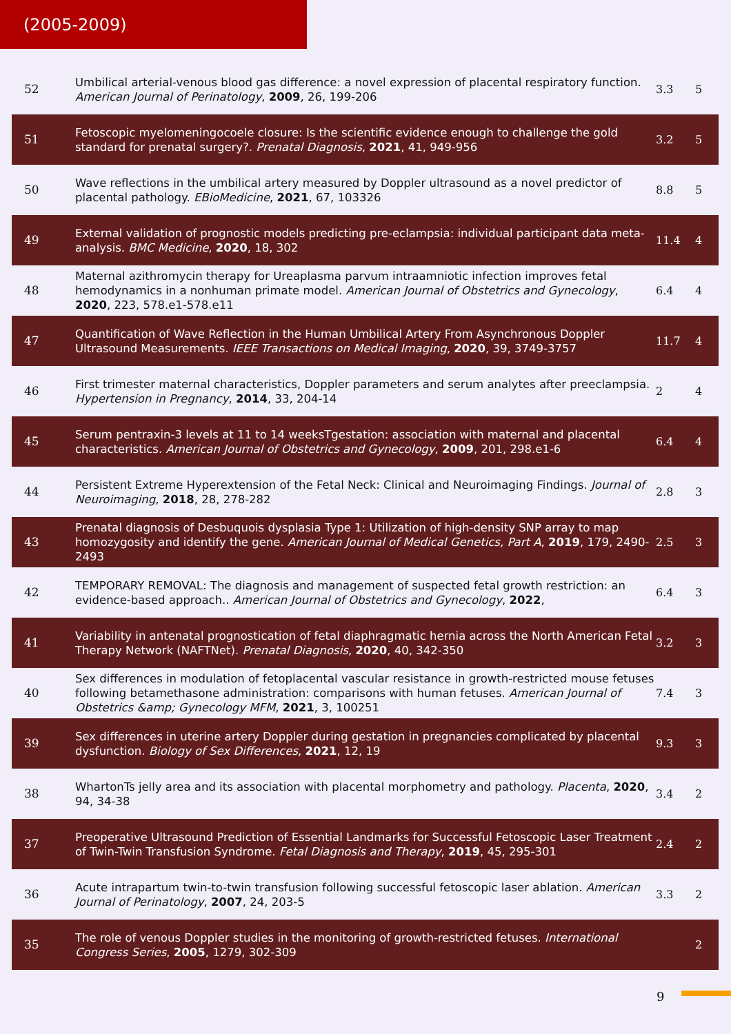(2005-2009)
| 52 | Umbilical arterial-venous blood gas difference: a novel expression of placental respiratory function. American Journal of Perinatology , 2009 , 26, 199-206 | 3.3 | 5 |
| 51 | Fetoscopic myelomeningocoele closure: Is the scientific evidence enough to challenge the gold standard for prenatal surgery?. Prenatal Diagnosis , 2021 , 41, 949-956 | 3.2 | 5 |
| 50 | Wave reflections in the umbilical artery measured by Doppler ultrasound as a novel predictor of placental pathology. EBioMedicine , 2021 , 67, 103326 | 8.8 | 5 |
| 49 | External validation of prognostic models predicting pre-eclampsia: individual participant data meta-analysis. BMC Medicine , 2020 , 18, 302 | 11.4 | 4 |
| 48 | Maternal azithromycin therapy for Ureaplasma parvum intraamniotic infection improves fetal hemodynamics in a nonhuman primate model. American Journal of Obstetrics and Gynecology , 2020 , 223, 578.e1-578.e11 | 6.4 | 4 |
| 47 | Quantification of Wave Reflection in the Human Umbilical Artery From Asynchronous Doppler Ultrasound Measurements. IEEE Transactions on Medical Imaging , 2020 , 39, 3749-3757 | 11.7 | 4 |
| 46 | First trimester maternal characteristics, Doppler parameters and serum analytes after preeclampsia. Hypertension in Pregnancy , 2014 , 33, 204-14 | 2 | 4 |
| 45 | Serum pentraxin-3 levels at 11 to 14 weeksTgestation: association with maternal and placental characteristics. American Journal of Obstetrics and Gynecology , 2009 , 201, 298.e1-6 | 6.4 | 4 |
| 44 | Persistent Extreme Hyperextension of the Fetal Neck: Clinical and Neuroimaging Findings. Journal of Neuroimaging , 2018 , 28, 278-282 | 2.8 | 3 |
| 43 | Prenatal diagnosis of Desbuquois dysplasia Type 1: Utilization of high-density SNP array to map homozygosity and identify the gene. American Journal of Medical Genetics, Part A , 2019 , 179, 2490-2493 | 2.5 | 3 |
| 42 | TEMPORARY REMOVAL: The diagnosis and management of suspected fetal growth restriction: an evidence-based approach.. American Journal of Obstetrics and Gynecology , 2022 , | 6.4 | 3 |
| 41 | Variability in antenatal prognostication of fetal diaphragmatic hernia across the North American Fetal Therapy Network (NAFTNet). Prenatal Diagnosis , 2020 , 40, 342-350 | 3.2 | 3 |
| 40 | Sex differences in modulation of fetoplacental vascular resistance in growth-restricted mouse fetuses following betamethasone administration: comparisons with human fetuses. American Journal of Obstetrics &amp; Gynecology MFM , 2021 , 3, 100251 | 7.4 | 3 |
| 39 | Sex differences in uterine artery Doppler during gestation in pregnancies complicated by placental dysfunction. Biology of Sex Differences , 2021 , 12, 19 | 9.3 | 3 |
| 38 | WhartonTs jelly area and its association with placental morphometry and pathology. Placenta , 2020 , 94, 34-38 | 3.4 | 2 |
| 37 | Preoperative Ultrasound Prediction of Essential Landmarks for Successful Fetoscopic Laser Treatment of Twin-Twin Transfusion Syndrome. Fetal Diagnosis and Therapy , 2019 , 45, 295-301 | 2.4 | 2 |
| 36 | Acute intrapartum twin-to-twin transfusion following successful fetoscopic laser ablation. American Journal of Perinatology , 2007 , 24, 203-5 | 3.3 | 2 |
| 35 | The role of venous Doppler studies in the monitoring of growth-restricted fetuses. International Congress Series , 2005 , 1279, 302-309 | | 2 |
9